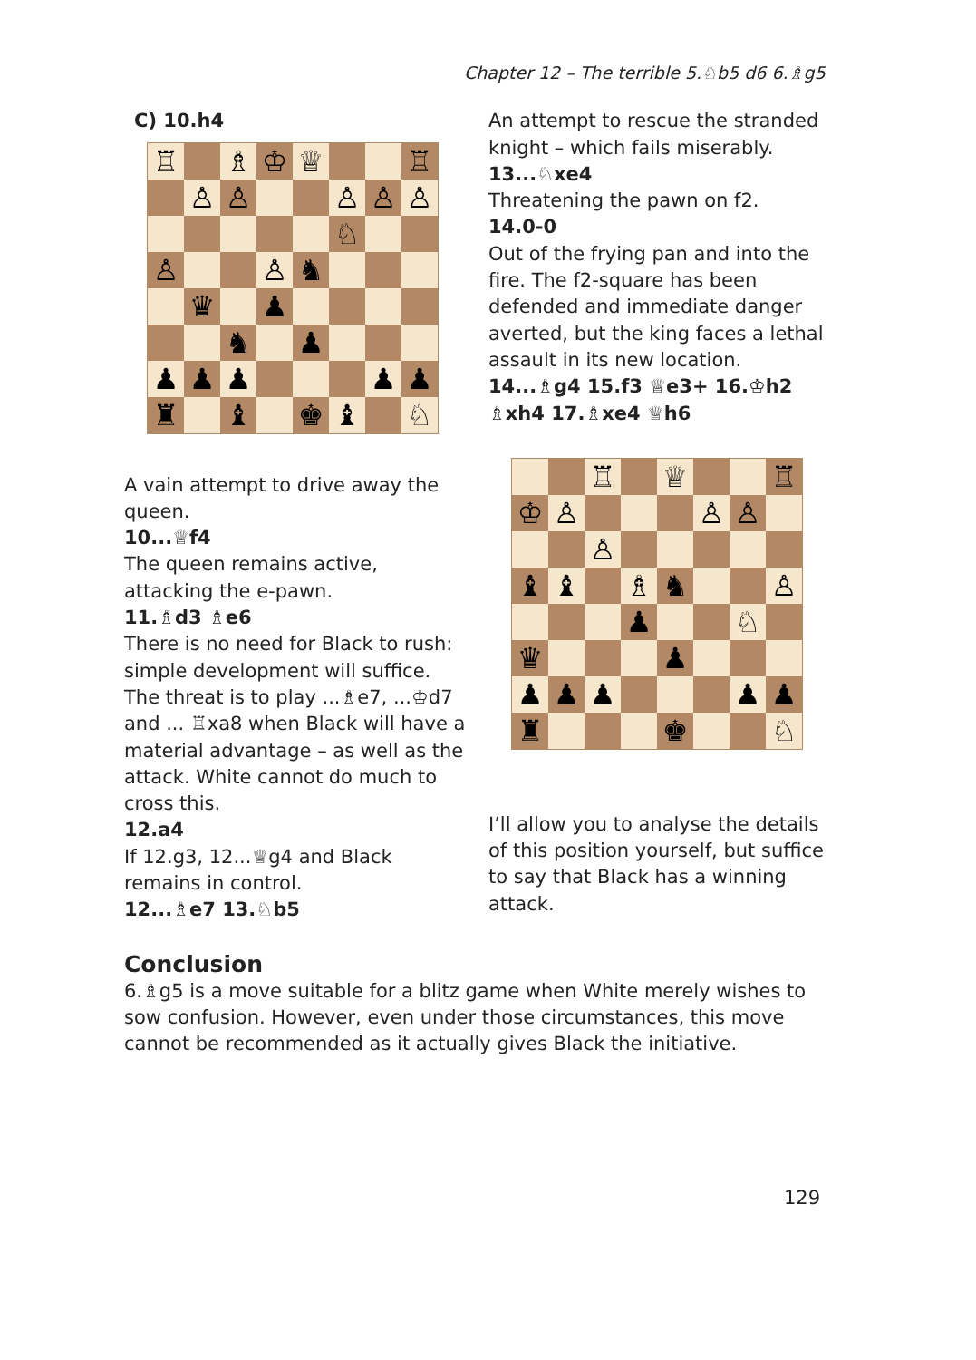Chapter 12 – The terrible 5.♘b5 d6 6.♗g5
C) 10.h4
♖
♗
♔
♕
♖
♙
♙
♙
♙
♙
♘
♙
♙
♞
♛
♟
♞
♟
♟
♟
♟
♟
♟
♜
♝
♚
♝
♘
A vain attempt to drive away the queen.
10...♕f4
The queen remains active, attacking the e-pawn.
11.♗d3 ♗e6
There is no need for Black to rush: simple development will suffice. The threat is to play ...♗e7, ...♔d7 and ... ♖xa8 when Black will have a material advantage – as well as the attack. White cannot do much to cross this.
12.a4
If 12.g3, 12...♕g4 and Black remains in control.
12...♗e7 13.♘b5
An attempt to rescue the stranded knight – which fails miserably.
13...♘xe4
Threatening the pawn on f2.
14.0-0
Out of the frying pan and into the fire. The f2-square has been defended and immediate danger averted, but the king faces a lethal assault in its new location.
14...♗g4 15.f3 ♕e3+ 16.♔h2 ♗xh4 17.♗xe4 ♕h6
♖
♕
♖
♔
♙
♙
♙
♙
♝
♝
♗
♞
♙
♟
♘
♛
♟
♟
♟
♟
♟
♟
♜
♚
♘
I’ll allow you to analyse the details of this position yourself, but suffice to say that Black has a winning attack.
Conclusion
6.♗g5 is a move suitable for a blitz game when White merely wishes to sow confusion. However, even under those circumstances, this move cannot be recommended as it actually gives Black the initiative.
129